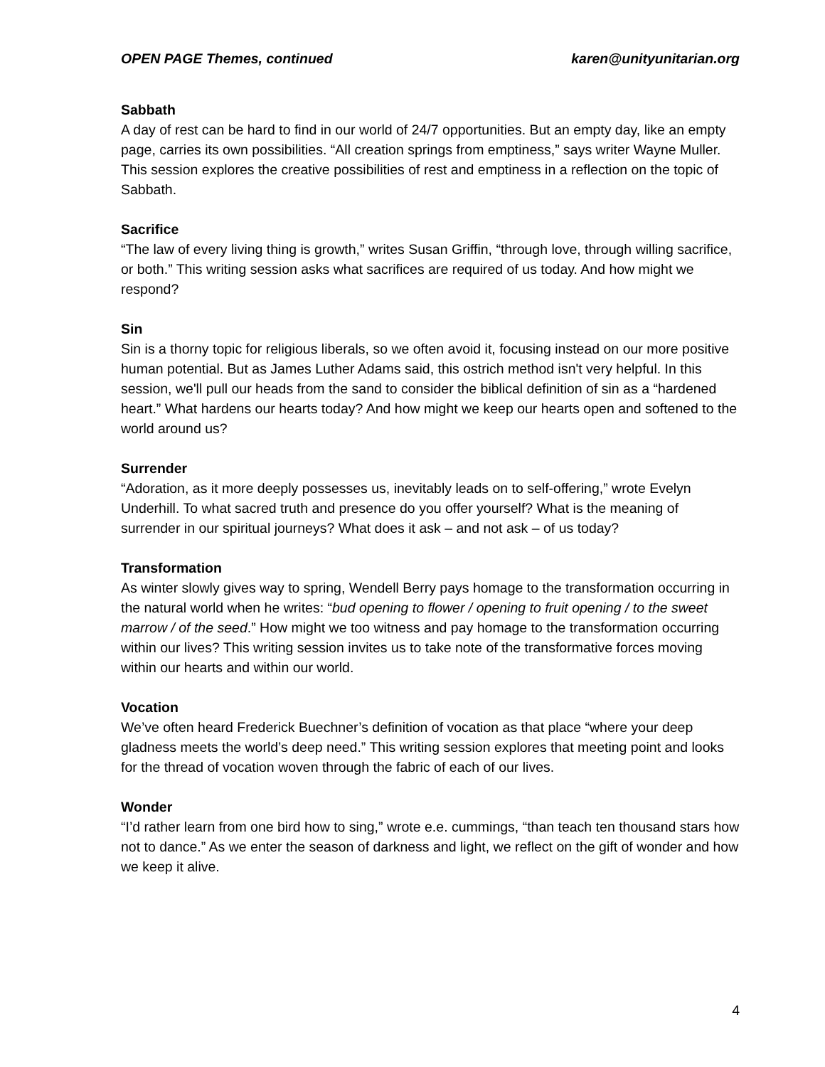OPEN PAGE Themes, continued karen@unityunitarian.org
Sabbath
A day of rest can be hard to find in our world of 24/7 opportunities. But an empty day, like an empty page, carries its own possibilities. “All creation springs from emptiness,” says writer Wayne Muller. This session explores the creative possibilities of rest and emptiness in a reflection on the topic of Sabbath.
Sacrifice
“The law of every living thing is growth,” writes Susan Griffin, “through love, through willing sacrifice, or both.” This writing session asks what sacrifices are required of us today. And how might we respond?
Sin
Sin is a thorny topic for religious liberals, so we often avoid it, focusing instead on our more positive human potential. But as James Luther Adams said, this ostrich method isn't very helpful. In this session, we'll pull our heads from the sand to consider the biblical definition of sin as a “hardened heart.” What hardens our hearts today? And how might we keep our hearts open and softened to the world around us?
Surrender
“Adoration, as it more deeply possesses us, inevitably leads on to self-offering,” wrote Evelyn Underhill. To what sacred truth and presence do you offer yourself? What is the meaning of surrender in our spiritual journeys? What does it ask – and not ask – of us today?
Transformation
As winter slowly gives way to spring, Wendell Berry pays homage to the transformation occurring in the natural world when he writes: “bud opening to flower / opening to fruit opening / to the sweet marrow / of the seed.” How might we too witness and pay homage to the transformation occurring within our lives? This writing session invites us to take note of the transformative forces moving within our hearts and within our world.
Vocation
We’ve often heard Frederick Buechner’s definition of vocation as that place “where your deep gladness meets the world’s deep need.” This writing session explores that meeting point and looks for the thread of vocation woven through the fabric of each of our lives.
Wonder
“I’d rather learn from one bird how to sing,” wrote e.e. cummings, “than teach ten thousand stars how not to dance.” As we enter the season of darkness and light, we reflect on the gift of wonder and how we keep it alive.
4